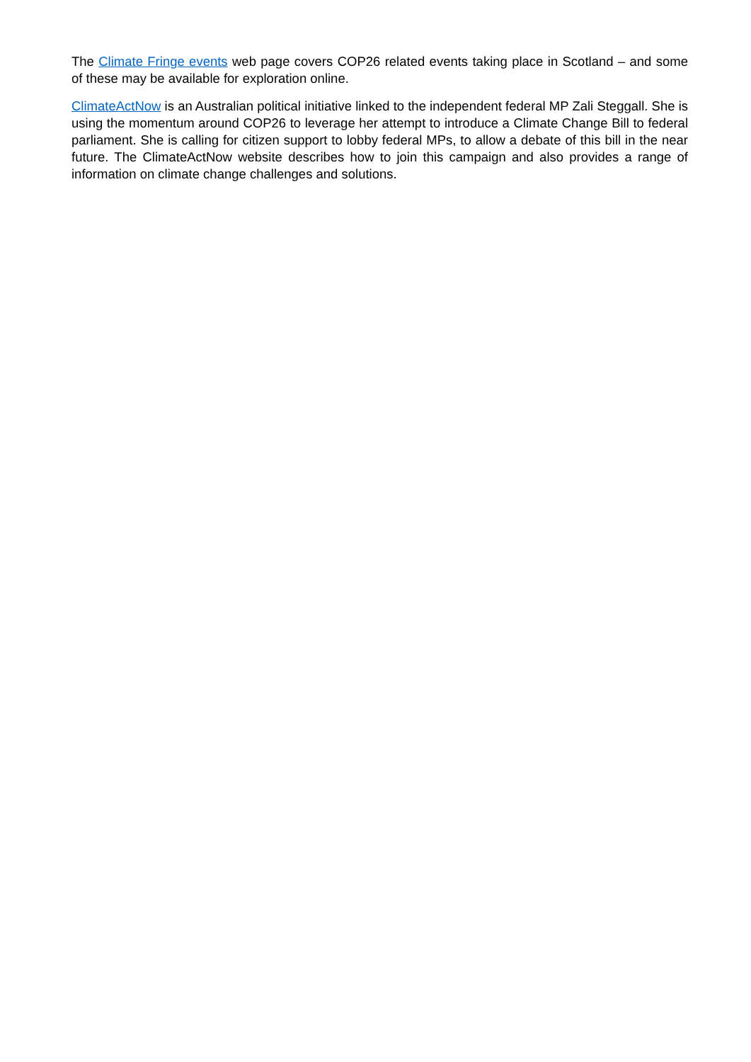The Climate Fringe events web page covers COP26 related events taking place in Scotland – and some of these may be available for exploration online.
ClimateActNow is an Australian political initiative linked to the independent federal MP Zali Steggall. She is using the momentum around COP26 to leverage her attempt to introduce a Climate Change Bill to federal parliament. She is calling for citizen support to lobby federal MPs, to allow a debate of this bill in the near future. The ClimateActNow website describes how to join this campaign and also provides a range of information on climate change challenges and solutions.